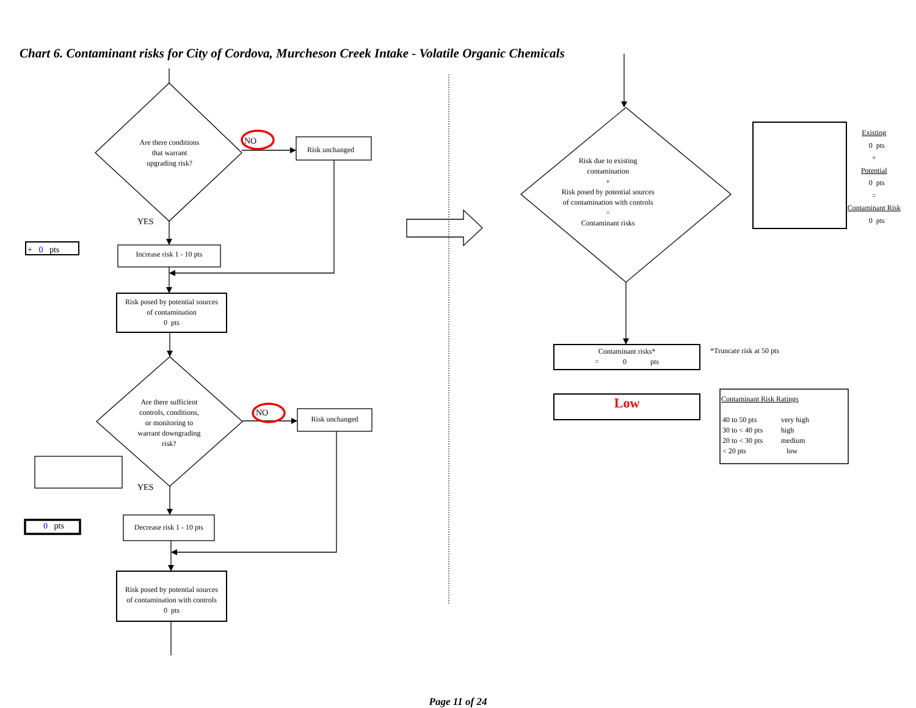Chart 6. Contaminant risks for City of Cordova, Murcheson Creek Intake - Volatile Organic Chemicals
Are there conditions
that warrant
upgrading risk?
NO
Risk unchanged
YES
+ 0 pts
Increase risk 1 - 10 pts
Risk posed by potential sources
of contamination
0 pts
Are there sufficient
controls, conditions,
or monitoring to
warrant downgrading
risk?
NO
Risk unchanged
YES
0 pts
Decrease risk 1 - 10 pts
Risk posed by potential sources
of contamination with controls
0 pts
Risk due to existing
contamination
+
Risk posed by potential sources
of contamination with controls
=
Contaminant risks
Existing
0 pts
+
Potential
0 pts
=
Contaminant Risk
0 pts
Contaminant risks*
= 0 pts
*Truncate risk at 50 pts
Low
Contaminant Risk Ratings
| 40 to 50 pts | very high |
| 30 to < 40 pts | high |
| 20 to < 30 pts | medium |
| < 20 pts | low |
Page 11 of 24